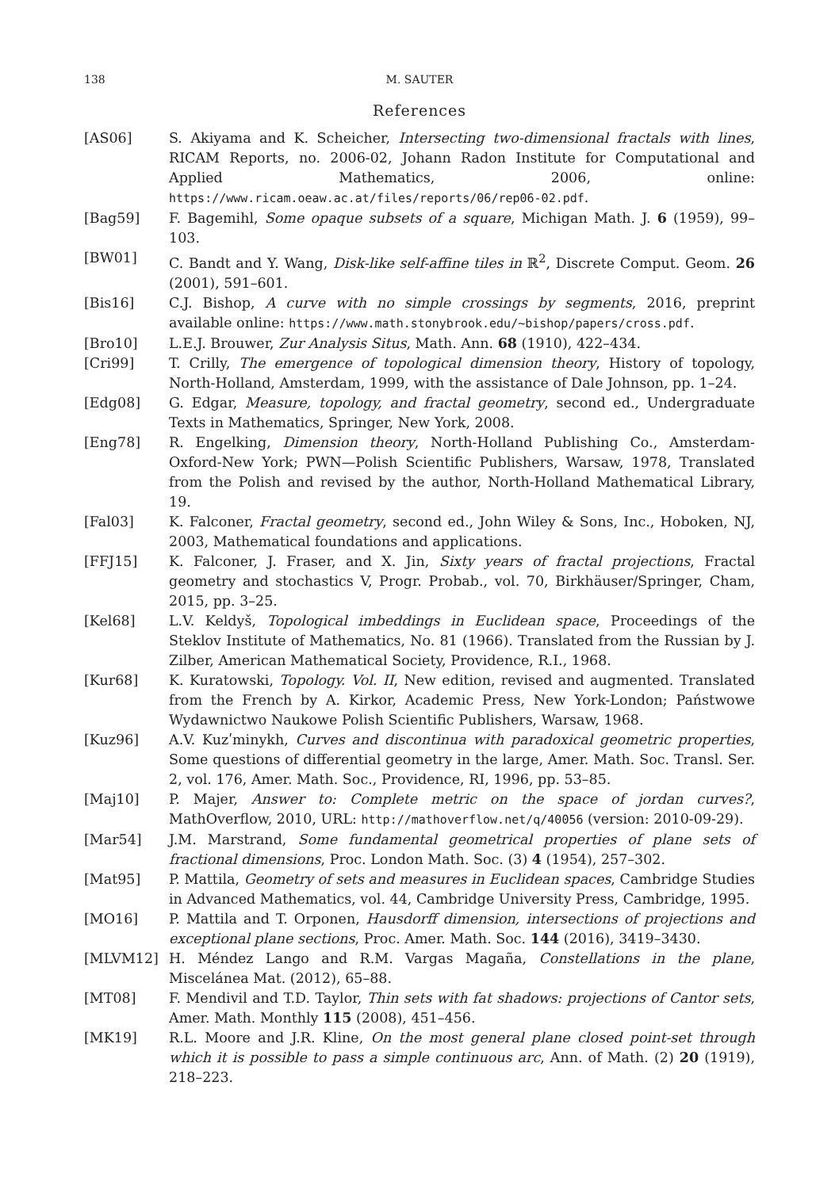138 M. SAUTER
References
[AS06] S. Akiyama and K. Scheicher, Intersecting two-dimensional fractals with lines, RICAM Reports, no. 2006-02, Johann Radon Institute for Computational and Applied Mathematics, 2006, online: https://www.ricam.oeaw.ac.at/files/reports/06/rep06-02.pdf.
[Bag59] F. Bagemihl, Some opaque subsets of a square, Michigan Math. J. 6 (1959), 99–103.
[BW01] C. Bandt and Y. Wang, Disk-like self-affine tiles in ℝ<sup>2</sup>, Discrete Comput. Geom. 26 (2001), 591–601.
[Bis16] C.J. Bishop, A curve with no simple crossings by segments, 2016, preprint available online: https://www.math.stonybrook.edu/~bishop/papers/cross.pdf.
[Bro10] L.E.J. Brouwer, Zur Analysis Situs, Math. Ann. 68 (1910), 422–434.
[Cri99] T. Crilly, The emergence of topological dimension theory, History of topology, North-Holland, Amsterdam, 1999, with the assistance of Dale Johnson, pp. 1–24.
[Edg08] G. Edgar, Measure, topology, and fractal geometry, second ed., Undergraduate Texts in Mathematics, Springer, New York, 2008.
[Eng78] R. Engelking, Dimension theory, North-Holland Publishing Co., Amsterdam-Oxford-New York; PWN—Polish Scientific Publishers, Warsaw, 1978, Translated from the Polish and revised by the author, North-Holland Mathematical Library, 19.
[Fal03] K. Falconer, Fractal geometry, second ed., John Wiley & Sons, Inc., Hoboken, NJ, 2003, Mathematical foundations and applications.
[FFJ15] K. Falconer, J. Fraser, and X. Jin, Sixty years of fractal projections, Fractal geometry and stochastics V, Progr. Probab., vol. 70, Birkhäuser/Springer, Cham, 2015, pp. 3–25.
[Kel68] L.V. Keldyš, Topological imbeddings in Euclidean space, Proceedings of the Steklov Institute of Mathematics, No. 81 (1966). Translated from the Russian by J. Zilber, American Mathematical Society, Providence, R.I., 1968.
[Kur68] K. Kuratowski, Topology. Vol. II, New edition, revised and augmented. Translated from the French by A. Kirkor, Academic Press, New York-London; Państwowe Wydawnictwo Naukowe Polish Scientific Publishers, Warsaw, 1968.
[Kuz96] A.V. Kuzʹminykh, Curves and discontinua with paradoxical geometric properties, Some questions of differential geometry in the large, Amer. Math. Soc. Transl. Ser. 2, vol. 176, Amer. Math. Soc., Providence, RI, 1996, pp. 53–85.
[Maj10] P. Majer, Answer to: Complete metric on the space of jordan curves?, MathOverflow, 2010, URL: http://mathoverflow.net/q/40056 (version: 2010-09-29).
[Mar54] J.M. Marstrand, Some fundamental geometrical properties of plane sets of fractional dimensions, Proc. London Math. Soc. (3) 4 (1954), 257–302.
[Mat95] P. Mattila, Geometry of sets and measures in Euclidean spaces, Cambridge Studies in Advanced Mathematics, vol. 44, Cambridge University Press, Cambridge, 1995.
[MO16] P. Mattila and T. Orponen, Hausdorff dimension, intersections of projections and exceptional plane sections, Proc. Amer. Math. Soc. 144 (2016), 3419–3430.
[MLVM12] H. Méndez Lango and R.M. Vargas Magaña, Constellations in the plane, Miscelánea Mat. (2012), 65–88.
[MT08] F. Mendivil and T.D. Taylor, Thin sets with fat shadows: projections of Cantor sets, Amer. Math. Monthly 115 (2008), 451–456.
[MK19] R.L. Moore and J.R. Kline, On the most general plane closed point-set through which it is possible to pass a simple continuous arc, Ann. of Math. (2) 20 (1919), 218–223.